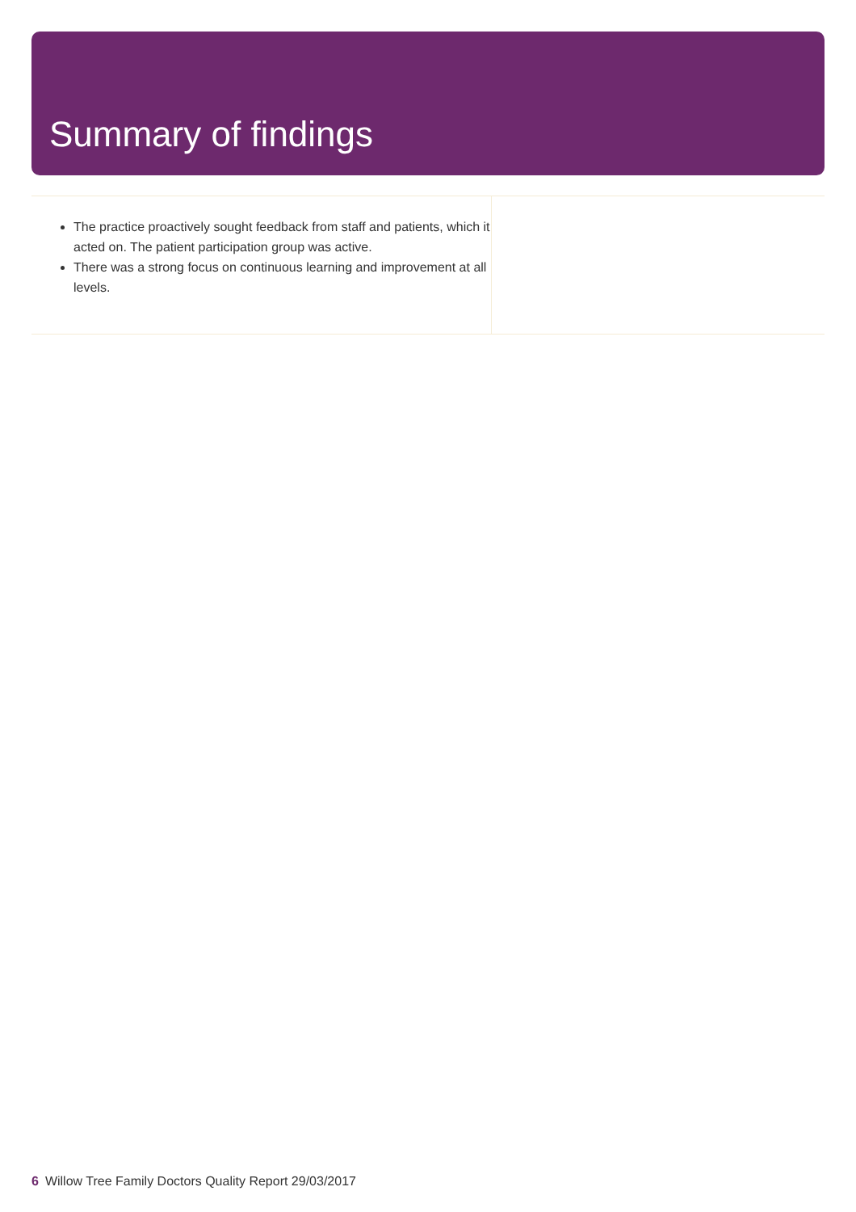Summary of findings
The practice proactively sought feedback from staff and patients, which it acted on. The patient participation group was active.
There was a strong focus on continuous learning and improvement at all levels.
6 Willow Tree Family Doctors Quality Report 29/03/2017